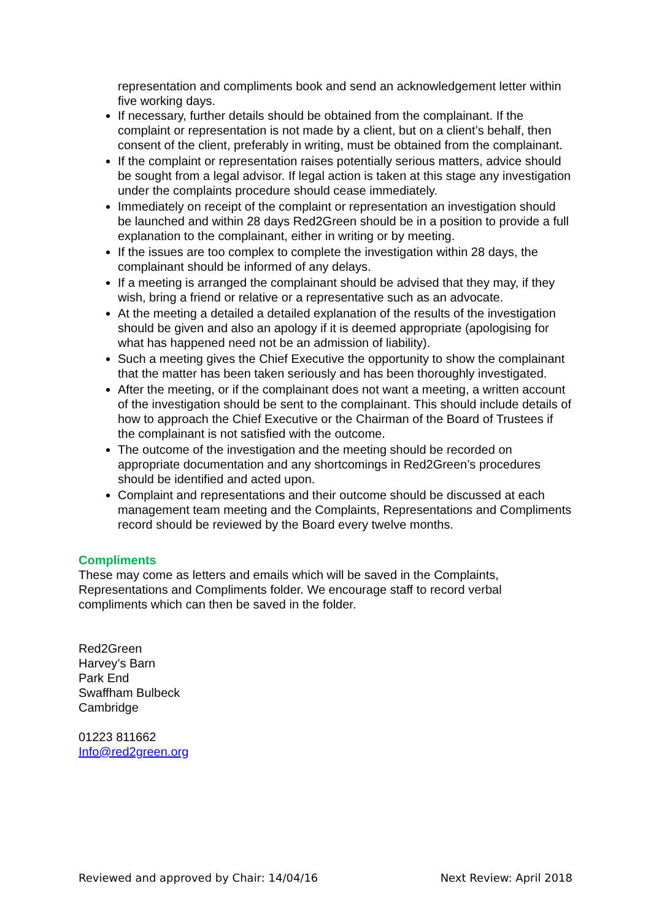representation and compliments book and send an acknowledgement letter within five working days.
If necessary, further details should be obtained from the complainant. If the complaint or representation is not made by a client, but on a client’s behalf, then consent of the client, preferably in writing, must be obtained from the complainant.
If the complaint or representation raises potentially serious matters, advice should be sought from a legal advisor. If legal action is taken at this stage any investigation under the complaints procedure should cease immediately.
Immediately on receipt of the complaint or representation an investigation should be launched and within 28 days Red2Green should be in a position to provide a full explanation to the complainant, either in writing or by meeting.
If the issues are too complex to complete the investigation within 28 days, the complainant should be informed of any delays.
If a meeting is arranged the complainant should be advised that they may, if they wish, bring a friend or relative or a representative such as an advocate.
At the meeting a detailed a detailed explanation of the results of the investigation should be given and also an apology if it is deemed appropriate (apologising for what has happened need not be an admission of liability).
Such a meeting gives the Chief Executive the opportunity to show the complainant that the matter has been taken seriously and has been thoroughly investigated.
After the meeting, or if the complainant does not want a meeting, a written account of the investigation should be sent to the complainant. This should include details of how to approach the Chief Executive or the Chairman of the Board of Trustees if the complainant is not satisfied with the outcome.
The outcome of the investigation and the meeting should be recorded on appropriate documentation and any shortcomings in Red2Green’s procedures should be identified and acted upon.
Complaint and representations and their outcome should be discussed at each management team meeting and the Complaints, Representations and Compliments record should be reviewed by the Board every twelve months.
Compliments
These may come as letters and emails which will be saved in the Complaints, Representations and Compliments folder. We encourage staff to record verbal compliments which can then be saved in the folder.
Red2Green
Harvey’s Barn
Park End
Swaffham Bulbeck
Cambridge
01223 811662
Info@red2green.org
Reviewed and approved by Chair: 14/04/16 Next Review: April 2018